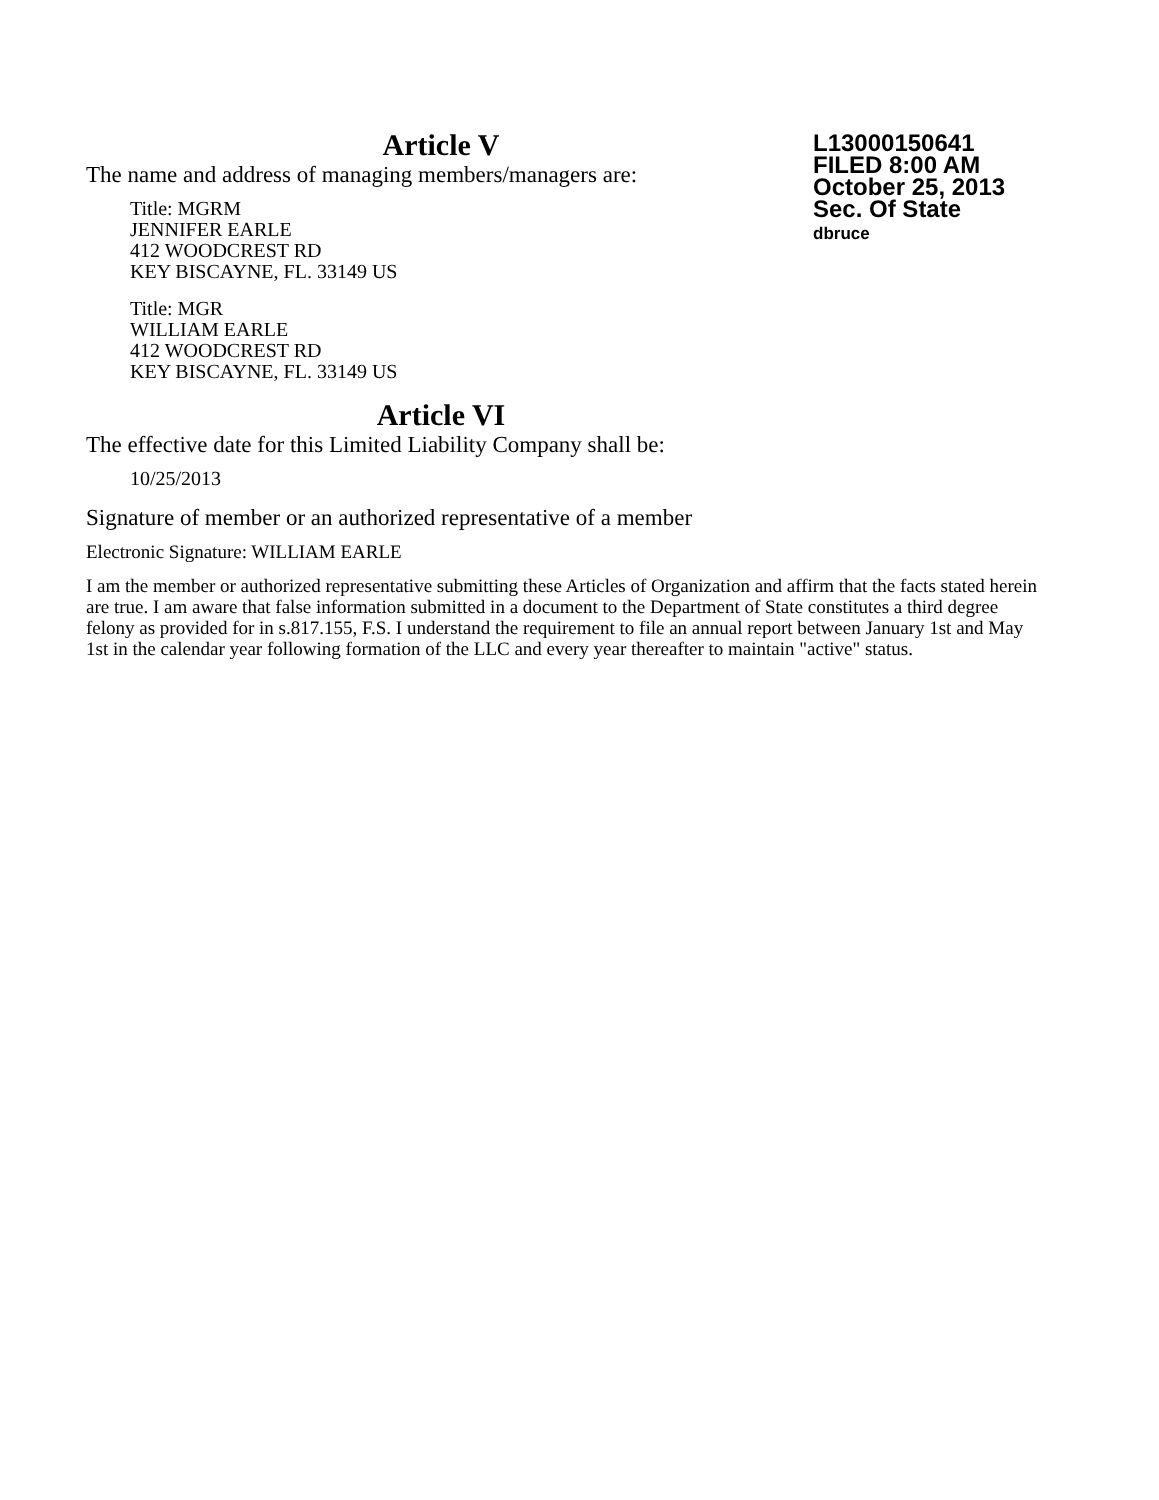Article V
L13000150641
FILED 8:00 AM
October 25, 2013
Sec. Of State
dbruce
The name and address of managing members/managers are:
Title: MGRM
JENNIFER EARLE
412 WOODCREST RD
KEY BISCAYNE, FL. 33149 US
Title: MGR
WILLIAM EARLE
412 WOODCREST RD
KEY BISCAYNE, FL. 33149 US
Article VI
The effective date for this Limited Liability Company shall be:
10/25/2013
Signature of member or an authorized representative of a member
Electronic Signature: WILLIAM EARLE
I am the member or authorized representative submitting these Articles of Organization and affirm that the facts stated herein are true. I am aware that false information submitted in a document to the Department of State constitutes a third degree felony as provided for in s.817.155, F.S. I understand the requirement to file an annual report between January 1st and May 1st in the calendar year following formation of the LLC and every year thereafter to maintain "active" status.